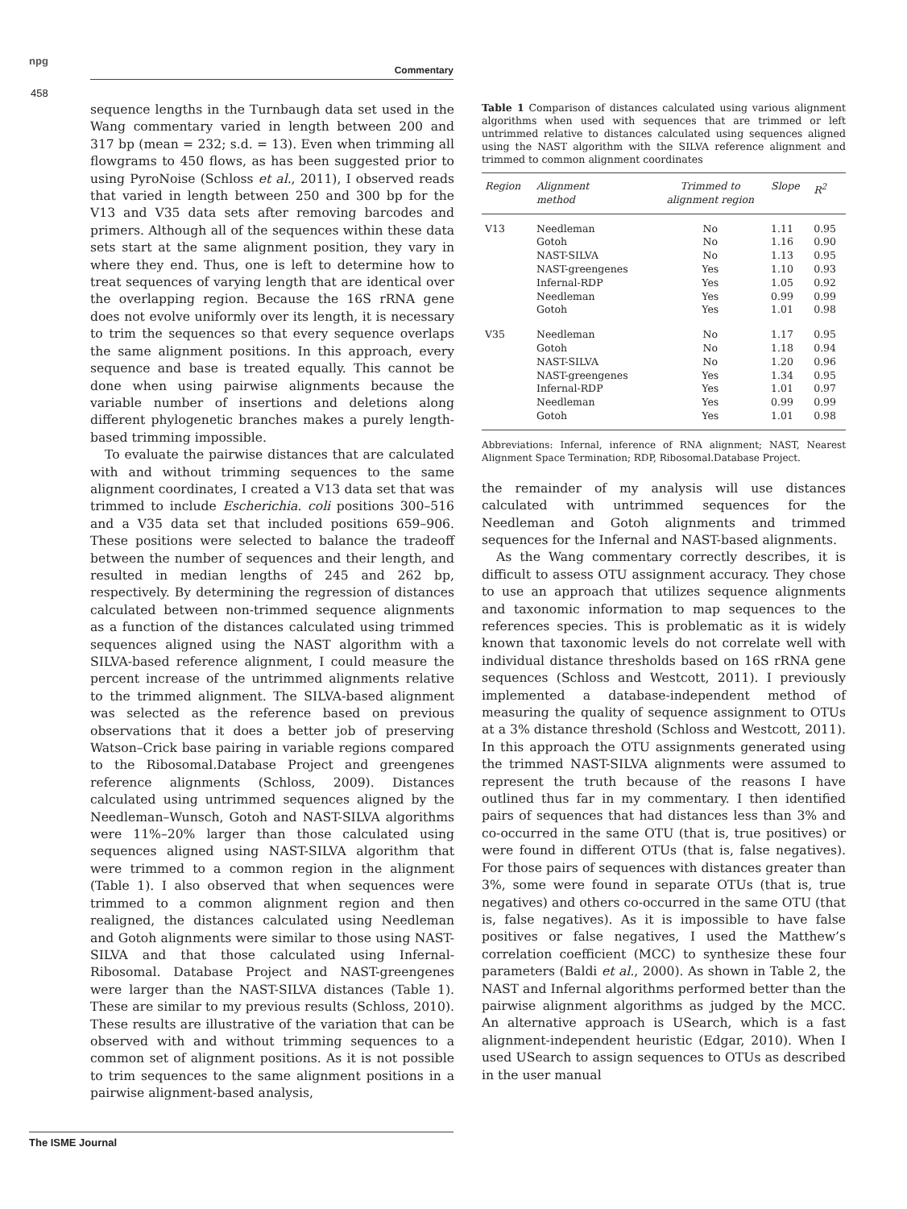npg
Commentary
458
sequence lengths in the Turnbaugh data set used in the Wang commentary varied in length between 200 and 317 bp (mean = 232; s.d. = 13). Even when trimming all flowgrams to 450 flows, as has been suggested prior to using PyroNoise (Schloss et al., 2011), I observed reads that varied in length between 250 and 300 bp for the V13 and V35 data sets after removing barcodes and primers. Although all of the sequences within these data sets start at the same alignment position, they vary in where they end. Thus, one is left to determine how to treat sequences of varying length that are identical over the overlapping region. Because the 16S rRNA gene does not evolve uniformly over its length, it is necessary to trim the sequences so that every sequence overlaps the same alignment positions. In this approach, every sequence and base is treated equally. This cannot be done when using pairwise alignments because the variable number of insertions and deletions along different phylogenetic branches makes a purely length-based trimming impossible.
To evaluate the pairwise distances that are calculated with and without trimming sequences to the same alignment coordinates, I created a V13 data set that was trimmed to include Escherichia. coli positions 300–516 and a V35 data set that included positions 659–906. These positions were selected to balance the tradeoff between the number of sequences and their length, and resulted in median lengths of 245 and 262 bp, respectively. By determining the regression of distances calculated between non-trimmed sequence alignments as a function of the distances calculated using trimmed sequences aligned using the NAST algorithm with a SILVA-based reference alignment, I could measure the percent increase of the untrimmed alignments relative to the trimmed alignment. The SILVA-based alignment was selected as the reference based on previous observations that it does a better job of preserving Watson–Crick base pairing in variable regions compared to the Ribosomal.Database Project and greengenes reference alignments (Schloss, 2009). Distances calculated using untrimmed sequences aligned by the Needleman–Wunsch, Gotoh and NAST-SILVA algorithms were 11%–20% larger than those calculated using sequences aligned using NAST-SILVA algorithm that were trimmed to a common region in the alignment (Table 1). I also observed that when sequences were trimmed to a common alignment region and then realigned, the distances calculated using Needleman and Gotoh alignments were similar to those using NAST-SILVA and that those calculated using Infernal-Ribosomal. Database Project and NAST-greengenes were larger than the NAST-SILVA distances (Table 1). These are similar to my previous results (Schloss, 2010). These results are illustrative of the variation that can be observed with and without trimming sequences to a common set of alignment positions. As it is not possible to trim sequences to the same alignment positions in a pairwise alignment-based analysis,
Table 1 Comparison of distances calculated using various alignment algorithms when used with sequences that are trimmed or left untrimmed relative to distances calculated using sequences aligned using the NAST algorithm with the SILVA reference alignment and trimmed to common alignment coordinates
| Region | Alignment method | Trimmed to alignment region | Slope | R<sup>2</sup> |
| --- | --- | --- | --- | --- |
| V13 | Needleman Gotoh NAST-SILVA NAST-greengenes Infernal-RDP Needleman Gotoh | No No No Yes Yes Yes Yes | 1.11 1.16 1.13 1.10 1.05 0.99 1.01 | 0.95 0.90 0.95 0.93 0.92 0.99 0.98 |
| V35 | Needleman Gotoh NAST-SILVA NAST-greengenes Infernal-RDP Needleman Gotoh | No No No Yes Yes Yes Yes | 1.17 1.18 1.20 1.34 1.01 0.99 1.01 | 0.95 0.94 0.96 0.95 0.97 0.99 0.98 |
Abbreviations: Infernal, inference of RNA alignment; NAST, Nearest Alignment Space Termination; RDP, Ribosomal.Database Project.
the remainder of my analysis will use distances calculated with untrimmed sequences for the Needleman and Gotoh alignments and trimmed sequences for the Infernal and NAST-based alignments.
As the Wang commentary correctly describes, it is difficult to assess OTU assignment accuracy. They chose to use an approach that utilizes sequence alignments and taxonomic information to map sequences to the references species. This is problematic as it is widely known that taxonomic levels do not correlate well with individual distance thresholds based on 16S rRNA gene sequences (Schloss and Westcott, 2011). I previously implemented a database-independent method of measuring the quality of sequence assignment to OTUs at a 3% distance threshold (Schloss and Westcott, 2011). In this approach the OTU assignments generated using the trimmed NAST-SILVA alignments were assumed to represent the truth because of the reasons I have outlined thus far in my commentary. I then identified pairs of sequences that had distances less than 3% and co-occurred in the same OTU (that is, true positives) or were found in different OTUs (that is, false negatives). For those pairs of sequences with distances greater than 3%, some were found in separate OTUs (that is, true negatives) and others co-occurred in the same OTU (that is, false negatives). As it is impossible to have false positives or false negatives, I used the Matthew’s correlation coefficient (MCC) to synthesize these four parameters (Baldi et al., 2000). As shown in Table 2, the NAST and Infernal algorithms performed better than the pairwise alignment algorithms as judged by the MCC. An alternative approach is USearch, which is a fast alignment-independent heuristic (Edgar, 2010). When I used USearch to assign sequences to OTUs as described in the user manual
The ISME Journal